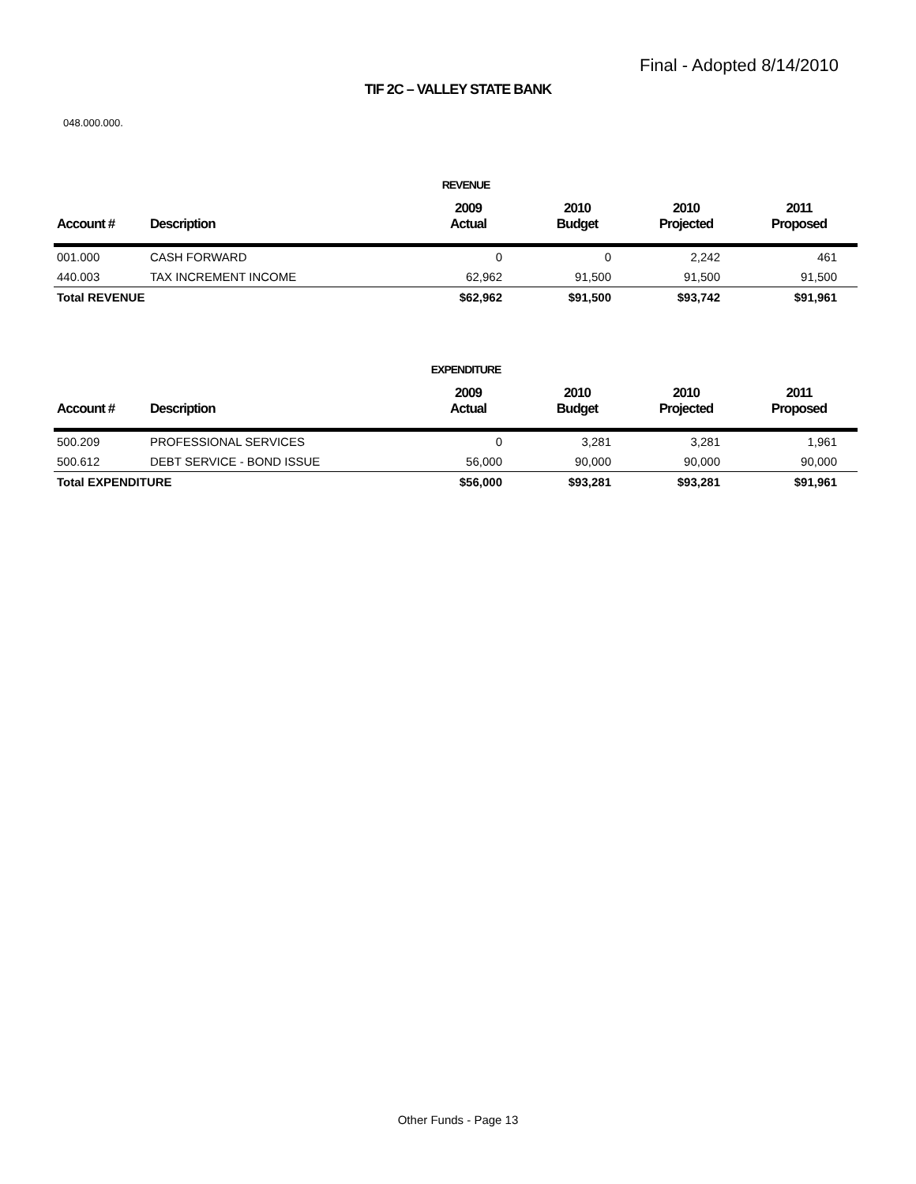Final - Adopted 8/14/2010
TIF 2C – VALLEY STATE BANK
048.000.000.
| REVENUE | | | | | |
| Account # | Description | 2009 Actual | 2010 Budget | 2010 Projected | 2011 Proposed |
| 001.000 | CASH FORWARD | 0 | 0 | 2,242 | 461 |
| 440.003 | TAX INCREMENT INCOME | 62,962 | 91,500 | 91,500 | 91,500 |
| Total REVENUE | | $62,962 | $91,500 | $93,742 | $91,961 |
| EXPENDITURE | | | | | |
| Account # | Description | 2009 Actual | 2010 Budget | 2010 Projected | 2011 Proposed |
| 500.209 | PROFESSIONAL SERVICES | 0 | 3,281 | 3,281 | 1,961 |
| 500.612 | DEBT SERVICE - BOND ISSUE | 56,000 | 90,000 | 90,000 | 90,000 |
| Total EXPENDITURE | | $56,000 | $93,281 | $93,281 | $91,961 |
Other Funds - Page 13